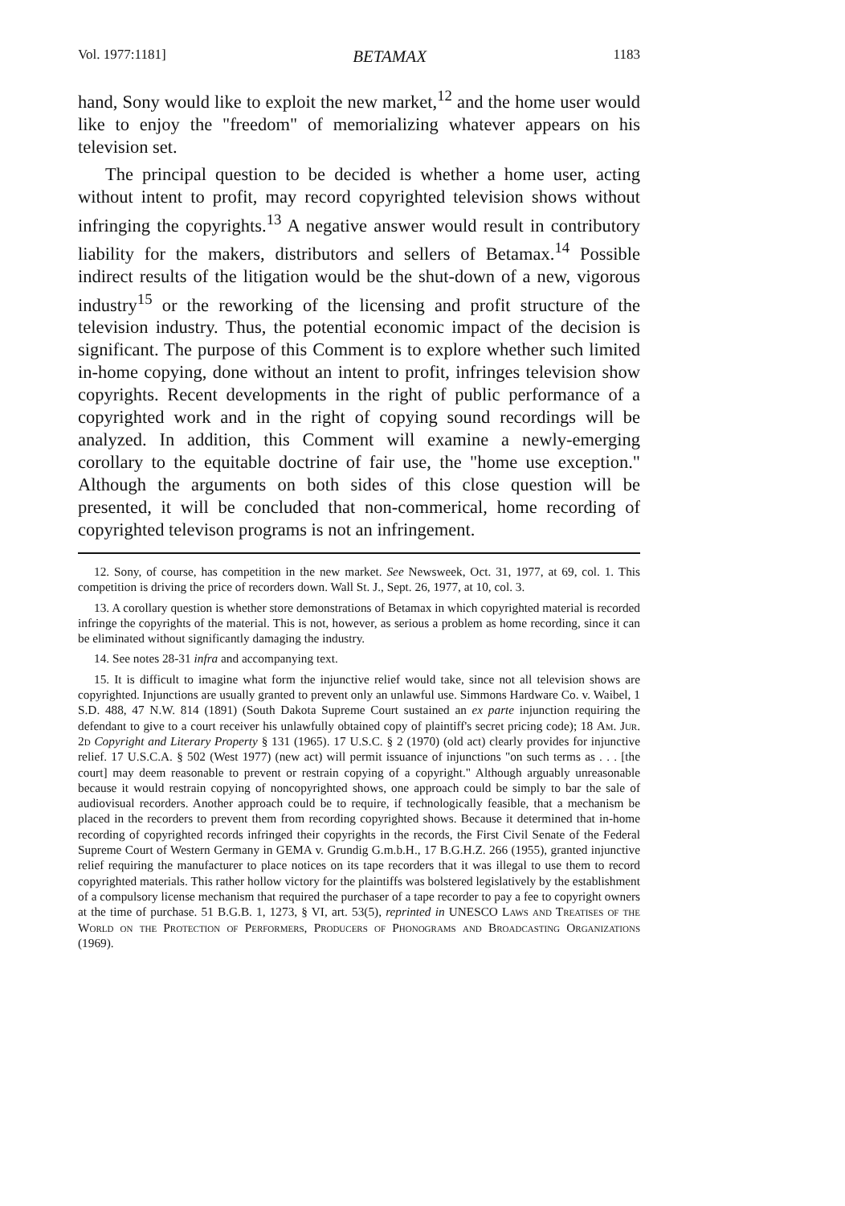Vol. 1977:1181] BETAMAX 1183
hand, Sony would like to exploit the new market,<sup>12</sup> and the home user would like to enjoy the "freedom" of memorializing whatever appears on his television set.
The principal question to be decided is whether a home user, acting without intent to profit, may record copyrighted television shows without infringing the copyrights.<sup>13</sup> A negative answer would result in contributory liability for the makers, distributors and sellers of Betamax.<sup>14</sup> Possible indirect results of the litigation would be the shut-down of a new, vigorous industry<sup>15</sup> or the reworking of the licensing and profit structure of the television industry. Thus, the potential economic impact of the decision is significant. The purpose of this Comment is to explore whether such limited in-home copying, done without an intent to profit, infringes television show copyrights. Recent developments in the right of public performance of a copyrighted work and in the right of copying sound recordings will be analyzed. In addition, this Comment will examine a newly-emerging corollary to the equitable doctrine of fair use, the "home use exception." Although the arguments on both sides of this close question will be presented, it will be concluded that non-commerical, home recording of copyrighted televison programs is not an infringement.
12. Sony, of course, has competition in the new market. See Newsweek, Oct. 31, 1977, at 69, col. 1. This competition is driving the price of recorders down. Wall St. J., Sept. 26, 1977, at 10, col. 3.
13. A corollary question is whether store demonstrations of Betamax in which copyrighted material is recorded infringe the copyrights of the material. This is not, however, as serious a problem as home recording, since it can be eliminated without significantly damaging the industry.
14. See notes 28-31 infra and accompanying text.
15. It is difficult to imagine what form the injunctive relief would take, since not all television shows are copyrighted. Injunctions are usually granted to prevent only an unlawful use. Simmons Hardware Co. v. Waibel, 1 S.D. 488, 47 N.W. 814 (1891) (South Dakota Supreme Court sustained an ex parte injunction requiring the defendant to give to a court receiver his unlawfully obtained copy of plaintiff's secret pricing code); 18 Am. Jur. 2d Copyright and Literary Property § 131 (1965). 17 U.S.C. § 2 (1970) (old act) clearly provides for injunctive relief. 17 U.S.C.A. § 502 (West 1977) (new act) will permit issuance of injunctions "on such terms as . . . [the court] may deem reasonable to prevent or restrain copying of a copyright." Although arguably unreasonable because it would restrain copying of noncopyrighted shows, one approach could be simply to bar the sale of audiovisual recorders. Another approach could be to require, if technologically feasible, that a mechanism be placed in the recorders to prevent them from recording copyrighted shows. Because it determined that in-home recording of copyrighted records infringed their copyrights in the records, the First Civil Senate of the Federal Supreme Court of Western Germany in GEMA v. Grundig G.m.b.H., 17 B.G.H.Z. 266 (1955), granted injunctive relief requiring the manufacturer to place notices on its tape recorders that it was illegal to use them to record copyrighted materials. This rather hollow victory for the plaintiffs was bolstered legislatively by the establishment of a compulsory license mechanism that required the purchaser of a tape recorder to pay a fee to copyright owners at the time of purchase. 51 B.G.B. 1, 1273, § VI, art. 53(5), reprinted in UNESCO Laws and Treatises of the World on the Protection of Performers, Producers of Phonograms and Broadcasting Organizations (1969).